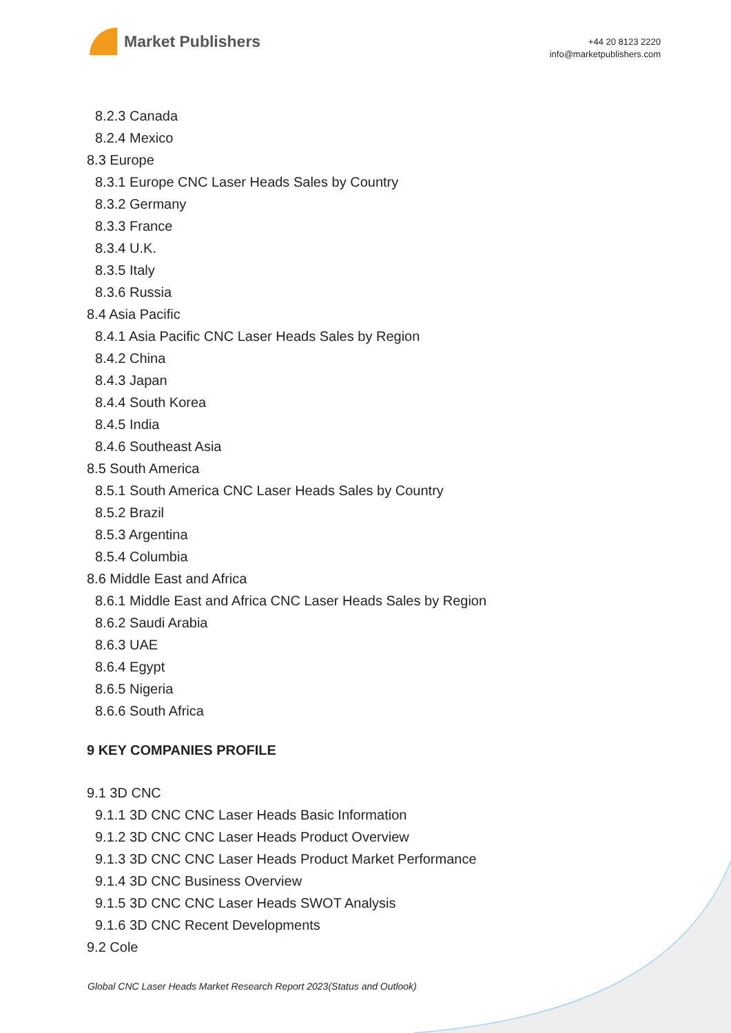Market Publishers
+44 20 8123 2220
info@marketpublishers.com
8.2.3 Canada
8.2.4 Mexico
8.3 Europe
8.3.1 Europe CNC Laser Heads Sales by Country
8.3.2 Germany
8.3.3 France
8.3.4 U.K.
8.3.5 Italy
8.3.6 Russia
8.4 Asia Pacific
8.4.1 Asia Pacific CNC Laser Heads Sales by Region
8.4.2 China
8.4.3 Japan
8.4.4 South Korea
8.4.5 India
8.4.6 Southeast Asia
8.5 South America
8.5.1 South America CNC Laser Heads Sales by Country
8.5.2 Brazil
8.5.3 Argentina
8.5.4 Columbia
8.6 Middle East and Africa
8.6.1 Middle East and Africa CNC Laser Heads Sales by Region
8.6.2 Saudi Arabia
8.6.3 UAE
8.6.4 Egypt
8.6.5 Nigeria
8.6.6 South Africa
9 KEY COMPANIES PROFILE
9.1 3D CNC
9.1.1 3D CNC CNC Laser Heads Basic Information
9.1.2 3D CNC CNC Laser Heads Product Overview
9.1.3 3D CNC CNC Laser Heads Product Market Performance
9.1.4 3D CNC Business Overview
9.1.5 3D CNC CNC Laser Heads SWOT Analysis
9.1.6 3D CNC Recent Developments
9.2 Cole
Global CNC Laser Heads Market Research Report 2023(Status and Outlook)